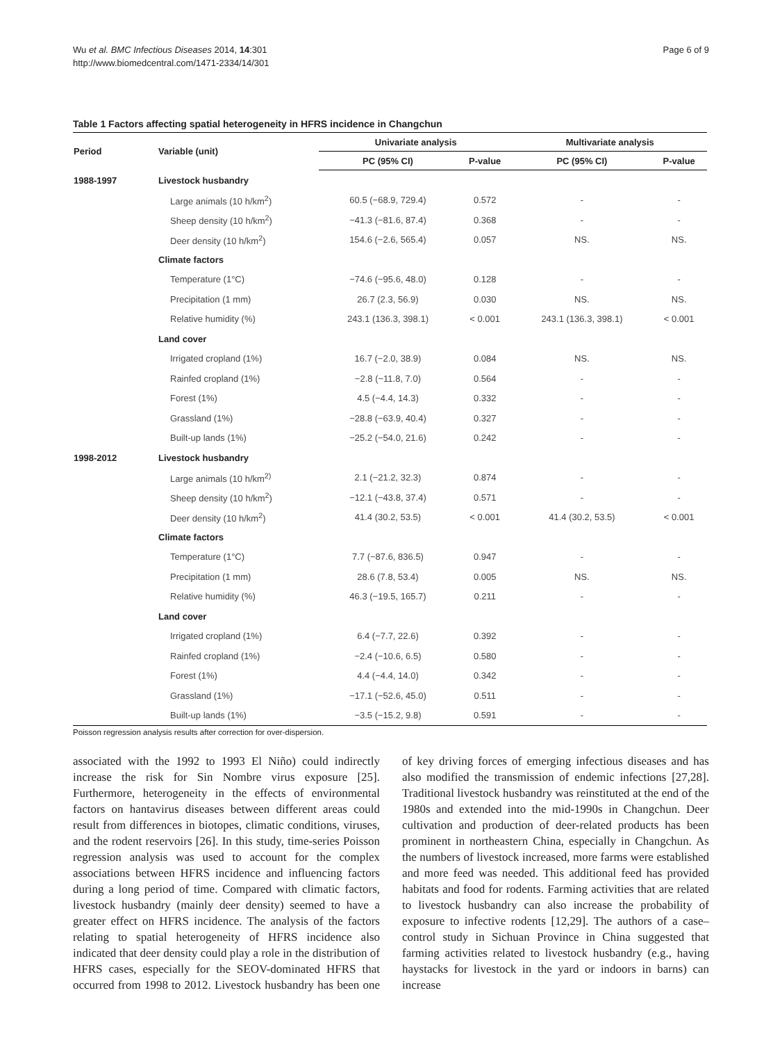Wu et al. BMC Infectious Diseases 2014, 14:301
http://www.biomedcentral.com/1471-2334/14/301
Page 6 of 9
Table 1 Factors affecting spatial heterogeneity in HFRS incidence in Changchun
| Period | Variable (unit) | Univariate analysis | | Multivariate analysis | |
| --- | --- | --- | --- | --- | --- |
| | | PC (95% CI) | P-value | PC (95% CI) | P-value |
| 1988-1997 | Livestock husbandry | | | | |
| | Large animals (10 h/km<sup>2</sup>) | 60.5 (−68.9, 729.4) | 0.572 | - | - |
| | Sheep density (10 h/km<sup>2</sup>) | −41.3 (−81.6, 87.4) | 0.368 | - | - |
| | Deer density (10 h/km<sup>2</sup>) | 154.6 (−2.6, 565.4) | 0.057 | NS. | NS. |
| | Climate factors | | | | |
| | Temperature (1°C) | −74.6 (−95.6, 48.0) | 0.128 | - | - |
| | Precipitation (1 mm) | 26.7 (2.3, 56.9) | 0.030 | NS. | NS. |
| | Relative humidity (%) | 243.1 (136.3, 398.1) | < 0.001 | 243.1 (136.3, 398.1) | < 0.001 |
| | Land cover | | | | |
| | Irrigated cropland (1%) | 16.7 (−2.0, 38.9) | 0.084 | NS. | NS. |
| | Rainfed cropland (1%) | −2.8 (−11.8, 7.0) | 0.564 | - | - |
| | Forest (1%) | 4.5 (−4.4, 14.3) | 0.332 | - | - |
| | Grassland (1%) | −28.8 (−63.9, 40.4) | 0.327 | - | - |
| | Built-up lands (1%) | −25.2 (−54.0, 21.6) | 0.242 | - | - |
| 1998-2012 | Livestock husbandry | | | | |
| | Large animals (10 h/km<sup>2)</sup> | 2.1 (−21.2, 32.3) | 0.874 | - | - |
| | Sheep density (10 h/km<sup>2</sup>) | −12.1 (−43.8, 37.4) | 0.571 | - | - |
| | Deer density (10 h/km<sup>2</sup>) | 41.4 (30.2, 53.5) | < 0.001 | 41.4 (30.2, 53.5) | < 0.001 |
| | Climate factors | | | | |
| | Temperature (1°C) | 7.7 (−87.6, 836.5) | 0.947 | - | - |
| | Precipitation (1 mm) | 28.6 (7.8, 53.4) | 0.005 | NS. | NS. |
| | Relative humidity (%) | 46.3 (−19.5, 165.7) | 0.211 | - | - |
| | Land cover | | | | |
| | Irrigated cropland (1%) | 6.4 (−7.7, 22.6) | 0.392 | - | - |
| | Rainfed cropland (1%) | −2.4 (−10.6, 6.5) | 0.580 | - | - |
| | Forest (1%) | 4.4 (−4.4, 14.0) | 0.342 | - | - |
| | Grassland (1%) | −17.1 (−52.6, 45.0) | 0.511 | - | - |
| | Built-up lands (1%) | −3.5 (−15.2, 9.8) | 0.591 | - | - |
Poisson regression analysis results after correction for over-dispersion.
associated with the 1992 to 1993 El Niño) could indirectly increase the risk for Sin Nombre virus exposure [25]. Furthermore, heterogeneity in the effects of environmental factors on hantavirus diseases between different areas could result from differences in biotopes, climatic conditions, viruses, and the rodent reservoirs [26]. In this study, time-series Poisson regression analysis was used to account for the complex associations between HFRS incidence and influencing factors during a long period of time. Compared with climatic factors, livestock husbandry (mainly deer density) seemed to have a greater effect on HFRS incidence. The analysis of the factors relating to spatial heterogeneity of HFRS incidence also indicated that deer density could play a role in the distribution of HFRS cases, especially for the SEOV-dominated HFRS that occurred from 1998 to 2012. Livestock husbandry has been one of key driving forces of emerging infectious diseases and has also modified the transmission of endemic infections [27,28]. Traditional livestock husbandry was reinstituted at the end of the 1980s and extended into the mid-1990s in Changchun. Deer cultivation and production of deer-related products has been prominent in northeastern China, especially in Changchun. As the numbers of livestock increased, more farms were established and more feed was needed. This additional feed has provided habitats and food for rodents. Farming activities that are related to livestock husbandry can also increase the probability of exposure to infective rodents [12,29]. The authors of a case–control study in Sichuan Province in China suggested that farming activities related to livestock husbandry (e.g., having haystacks for livestock in the yard or indoors in barns) can increase